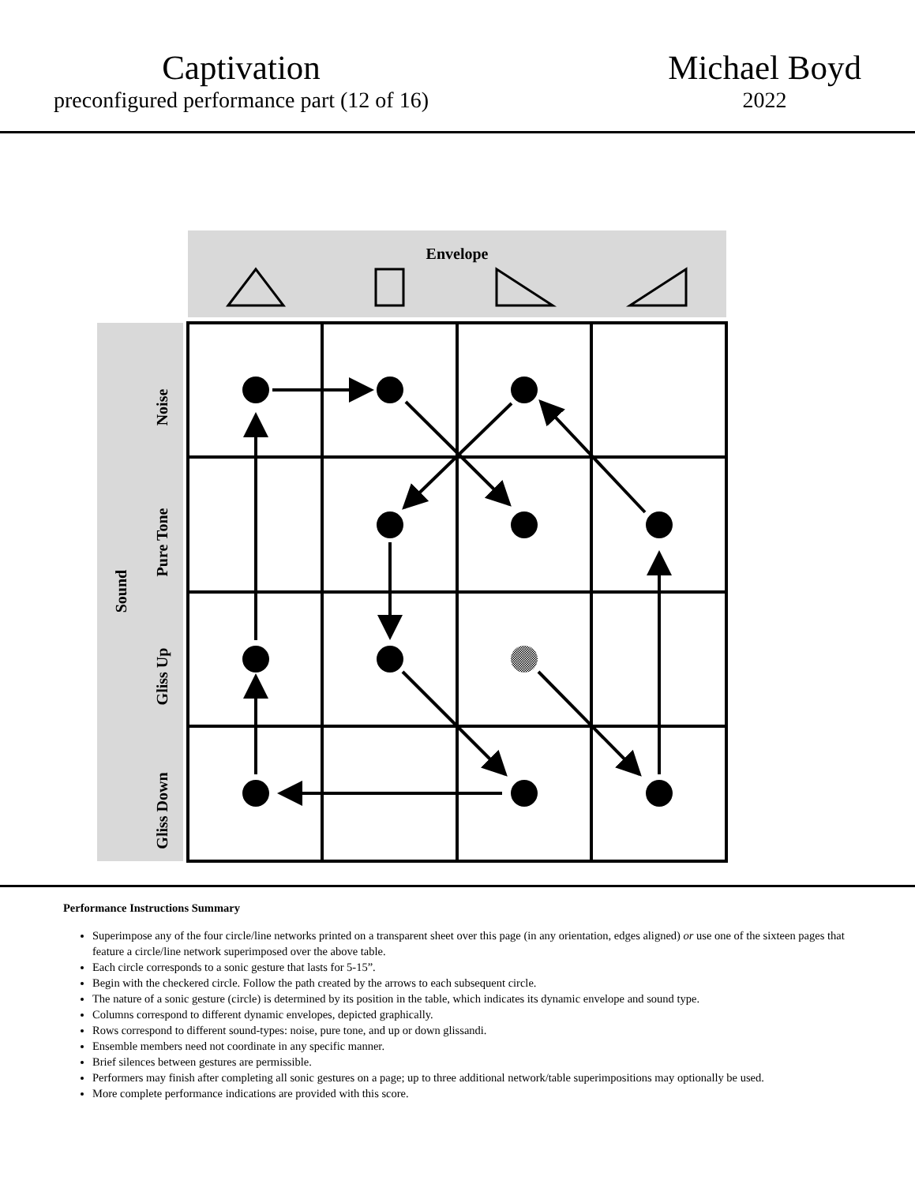Captivation
preconfigured performance part (12 of 16)
Michael Boyd
2022
Envelope
Sound
Noise
Pure Tone
Gliss Up
Gliss Down
Performance Instructions Summary
Superimpose any of the four circle/line networks printed on a transparent sheet over this page (in any orientation, edges aligned) or use one of the sixteen pages that feature a circle/line network superimposed over the above table.
Each circle corresponds to a sonic gesture that lasts for 5-15”.
Begin with the checkered circle. Follow the path created by the arrows to each subsequent circle.
The nature of a sonic gesture (circle) is determined by its position in the table, which indicates its dynamic envelope and sound type.
Columns correspond to different dynamic envelopes, depicted graphically.
Rows correspond to different sound-types: noise, pure tone, and up or down glissandi.
Ensemble members need not coordinate in any specific manner.
Brief silences between gestures are permissible.
Performers may finish after completing all sonic gestures on a page; up to three additional network/table superimpositions may optionally be used.
More complete performance indications are provided with this score.